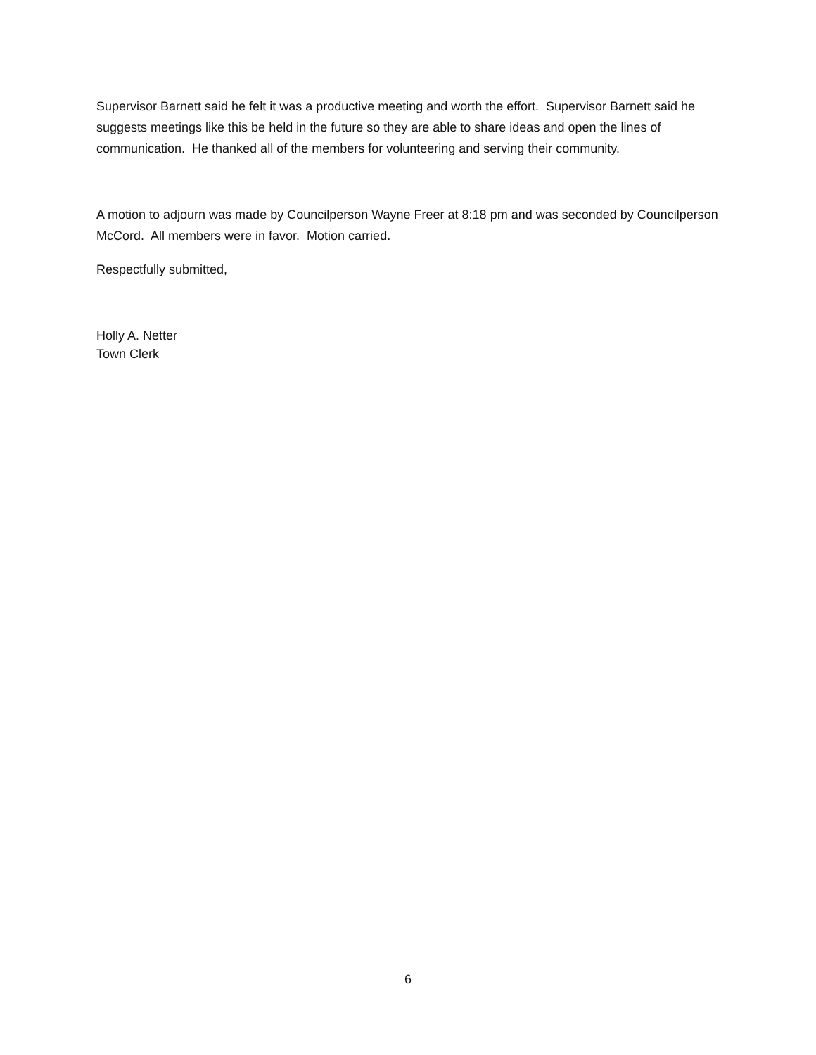Supervisor Barnett said he felt it was a productive meeting and worth the effort. Supervisor Barnett said he suggests meetings like this be held in the future so they are able to share ideas and open the lines of communication. He thanked all of the members for volunteering and serving their community.
A motion to adjourn was made by Councilperson Wayne Freer at 8:18 pm and was seconded by Councilperson McCord. All members were in favor. Motion carried.
Respectfully submitted,
Holly A. Netter
Town Clerk
6